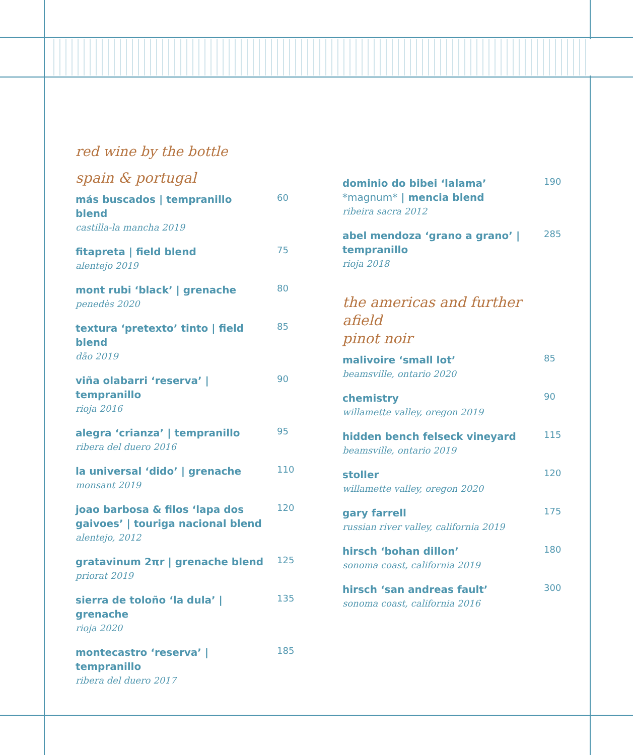red wine by the bottle
spain & portugal
más buscados | tempranillo blend
castilla-la mancha 2019
60
fitapreta | field blend
alentejo 2019
75
mont rubi ‘black’ | grenache
penedès 2020
80
textura ‘pretexto’ tinto | field blend
dão 2019
85
viña olabarri ‘reserva’ | tempranillo
rioja 2016
90
alegra ‘crianza’ | tempranillo
ribera del duero 2016
95
la universal ‘dido’ | grenache
monsant 2019
110
joao barbosa & filos ‘lapa dos gaivoes’ | touriga nacional blend
alentejo, 2012
120
gratavinum 2πr | grenache blend
priorat 2019
125
sierra de toloño ‘la dula’ | grenache
rioja 2020
135
montecastro ‘reserva’ | tempranillo
ribera del duero 2017
185
dominio do bibei ‘lalama’ *magnum* | mencia blend
ribeira sacra 2012
190
abel mendoza ‘grano a grano’ | tempranillo
rioja 2018
285
the americas and further afield
pinot noir
malivoire ‘small lot’
beamsville, ontario 2020
85
chemistry
willamette valley, oregon 2019
90
hidden bench felseck vineyard
beamsville, ontario 2019
115
stoller
willamette valley, oregon 2020
120
gary farrell
russian river valley, california 2019
175
hirsch ‘bohan dillon’
sonoma coast, california 2019
180
hirsch ‘san andreas fault’
sonoma coast, california 2016
300